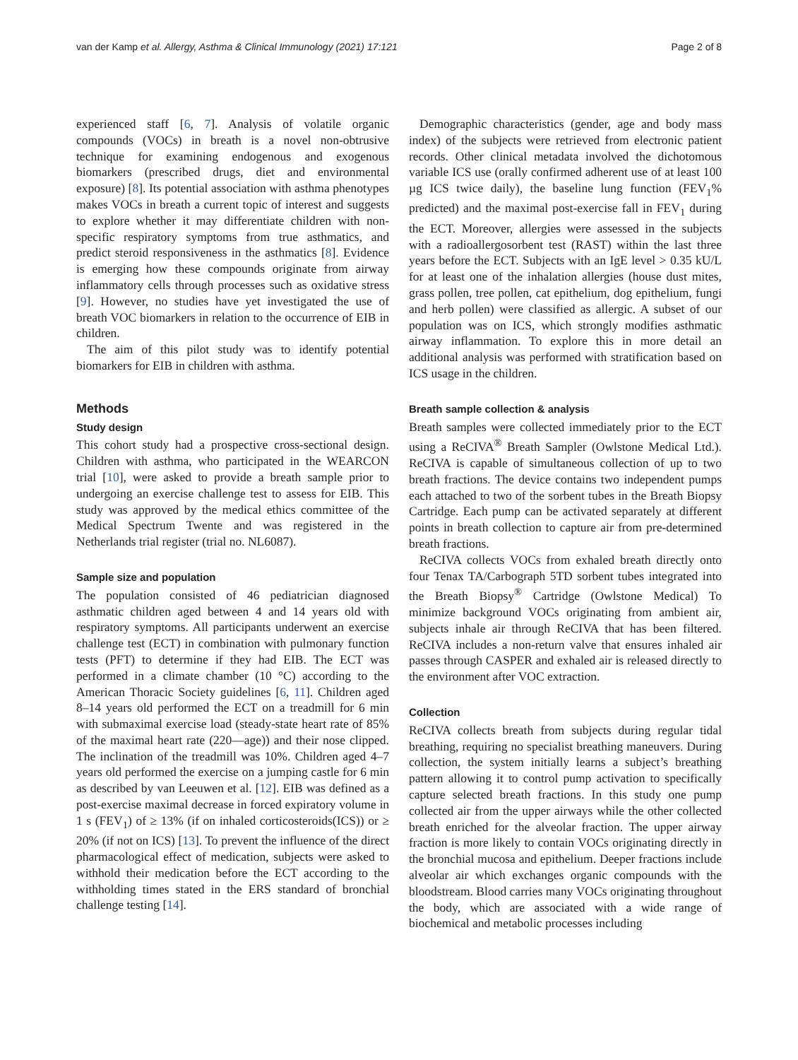van der Kamp et al. Allergy, Asthma & Clinical Immunology (2021) 17:121 Page 2 of 8
experienced staff [6, 7]. Analysis of volatile organic compounds (VOCs) in breath is a novel non-obtrusive technique for examining endogenous and exogenous biomarkers (prescribed drugs, diet and environmental exposure) [8]. Its potential association with asthma phenotypes makes VOCs in breath a current topic of interest and suggests to explore whether it may differentiate children with non-specific respiratory symptoms from true asthmatics, and predict steroid responsiveness in the asthmatics [8]. Evidence is emerging how these compounds originate from airway inflammatory cells through processes such as oxidative stress [9]. However, no studies have yet investigated the use of breath VOC biomarkers in relation to the occurrence of EIB in children.
The aim of this pilot study was to identify potential biomarkers for EIB in children with asthma.
Methods
Study design
This cohort study had a prospective cross-sectional design. Children with asthma, who participated in the WEARCON trial [10], were asked to provide a breath sample prior to undergoing an exercise challenge test to assess for EIB. This study was approved by the medical ethics committee of the Medical Spectrum Twente and was registered in the Netherlands trial register (trial no. NL6087).
Sample size and population
The population consisted of 46 pediatrician diagnosed asthmatic children aged between 4 and 14 years old with respiratory symptoms. All participants underwent an exercise challenge test (ECT) in combination with pulmonary function tests (PFT) to determine if they had EIB. The ECT was performed in a climate chamber (10 °C) according to the American Thoracic Society guidelines [6, 11]. Children aged 8–14 years old performed the ECT on a treadmill for 6 min with submaximal exercise load (steady-state heart rate of 85% of the maximal heart rate (220—age)) and their nose clipped. The inclination of the treadmill was 10%. Children aged 4–7 years old performed the exercise on a jumping castle for 6 min as described by van Leeuwen et al. [12]. EIB was defined as a post-exercise maximal decrease in forced expiratory volume in 1 s (FEV<sub>1</sub>) of ≥ 13% (if on inhaled corticosteroids(ICS)) or ≥ 20% (if not on ICS) [13]. To prevent the influence of the direct pharmacological effect of medication, subjects were asked to withhold their medication before the ECT according to the withholding times stated in the ERS standard of bronchial challenge testing [14].
Demographic characteristics (gender, age and body mass index) of the subjects were retrieved from electronic patient records. Other clinical metadata involved the dichotomous variable ICS use (orally confirmed adherent use of at least 100 µg ICS twice daily), the baseline lung function (FEV<sub>1</sub>% predicted) and the maximal post-exercise fall in FEV<sub>1</sub> during the ECT. Moreover, allergies were assessed in the subjects with a radioallergosorbent test (RAST) within the last three years before the ECT. Subjects with an IgE level > 0.35 kU/L for at least one of the inhalation allergies (house dust mites, grass pollen, tree pollen, cat epithelium, dog epithelium, fungi and herb pollen) were classified as allergic. A subset of our population was on ICS, which strongly modifies asthmatic airway inflammation. To explore this in more detail an additional analysis was performed with stratification based on ICS usage in the children.
Breath sample collection & analysis
Breath samples were collected immediately prior to the ECT using a ReCIVA<sup>®</sup> Breath Sampler (Owlstone Medical Ltd.). ReCIVA is capable of simultaneous collection of up to two breath fractions. The device contains two independent pumps each attached to two of the sorbent tubes in the Breath Biopsy Cartridge. Each pump can be activated separately at different points in breath collection to capture air from pre-determined breath fractions.
ReCIVA collects VOCs from exhaled breath directly onto four Tenax TA/Carbograph 5TD sorbent tubes integrated into the Breath Biopsy<sup>®</sup> Cartridge (Owlstone Medical) To minimize background VOCs originating from ambient air, subjects inhale air through ReCIVA that has been filtered. ReCIVA includes a non-return valve that ensures inhaled air passes through CASPER and exhaled air is released directly to the environment after VOC extraction.
Collection
ReCIVA collects breath from subjects during regular tidal breathing, requiring no specialist breathing maneuvers. During collection, the system initially learns a subject’s breathing pattern allowing it to control pump activation to specifically capture selected breath fractions. In this study one pump collected air from the upper airways while the other collected breath enriched for the alveolar fraction. The upper airway fraction is more likely to contain VOCs originating directly in the bronchial mucosa and epithelium. Deeper fractions include alveolar air which exchanges organic compounds with the bloodstream. Blood carries many VOCs originating throughout the body, which are associated with a wide range of biochemical and metabolic processes including